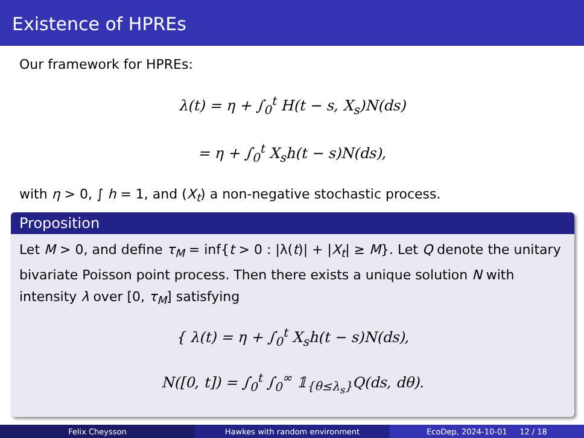Existence of HPREs
Our framework for HPREs:
λ(t) = η + ∫<sub>0</sub><sup>t</sup> H(t − s, X<sub>s</sub>)N(ds)
= η + ∫<sub>0</sub><sup>t</sup> X<sub>s</sub>h(t − s)N(ds),
with η > 0, ∫ h = 1, and (X<sub>t</sub>) a non-negative stochastic process.
Proposition
Let M > 0, and define τ<sub>M</sub> = inf{t > 0 : |λ(t)| + |X<sub>t</sub>| ≥ M}. Let Q denote the unitary bivariate Poisson point process. Then there exists a unique solution N with intensity λ over [0, τ<sub>M</sub>] satisfying
{ λ(t) = η + ∫<sub>0</sub><sup>t</sup> X<sub>s</sub>h(t − s)N(ds),
N([0, t]) = ∫<sub>0</sub><sup>t</sup> ∫<sub>0</sub><sup>∞</sup> 𝟙<sub>{θ≤λ<sub>s</sub>}</sub>Q(ds, dθ).
Felix Cheysson Hawkes with random environment EcoDep, 2024-10-01 12 / 18